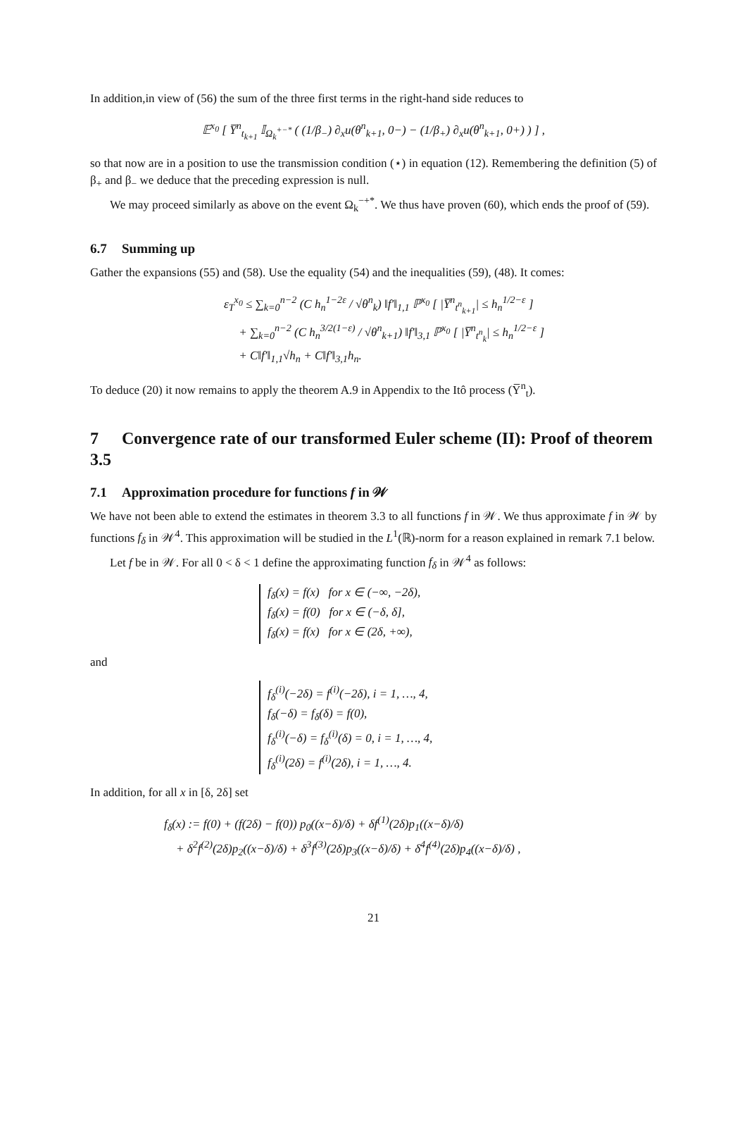In addition,in view of (56) the sum of the three first terms in the right-hand side reduces to
𝔼<sup>x<sub>0</sub></sup> [ Y̅<sup>n</sup><sub>t<sub>k+1</sub></sub> 𝕀<sub>Ω<sub>k</sub><sup>+−*</sup></sub> ( (1/β<sub>−</sub>) ∂<sub>x</sub>u(θ<sup>n</sup><sub>k+1</sub>, 0−) − (1/β<sub>+</sub>) ∂<sub>x</sub>u(θ<sup>n</sup><sub>k+1</sub>, 0+) ) ] ,
so that now are in a position to use the transmission condition (⋆) in equation (12). Remembering the definition (5) of β<sub>+</sub> and β<sub>−</sub> we deduce that the preceding expression is null.
We may proceed similarly as above on the event Ω<sub>k</sub><sup>−+*</sup>. We thus have proven (60), which ends the proof of (59).
6.7 Summing up
Gather the expansions (55) and (58). Use the equality (54) and the inequalities (59), (48). It comes:
ε<sub>T</sub><sup>x<sub>0</sub></sup> ≤ ∑<sub>k=0</sub><sup>n−2</sup> (C h<sub>n</sub><sup>1−2ε</sup> / √θ<sup>n</sup><sub>k</sub>) ‖f′‖<sub>1,1</sub> ℙ<sup>x<sub>0</sub></sup> [ |Y̅<sup>n</sup><sub>t<sup>n</sup><sub>k+1</sub></sub>| ≤ h<sub>n</sub><sup>1/2−ε</sup> ]
+ ∑<sub>k=0</sub><sup>n−2</sup> (C h<sub>n</sub><sup>3/2(1−ε)</sup> / √θ<sup>n</sup><sub>k+1</sub>) ‖f′‖<sub>3,1</sub> ℙ<sup>x<sub>0</sub></sup> [ |Y̅<sup>n</sup><sub>t<sup>n</sup><sub>k</sub></sub>| ≤ h<sub>n</sub><sup>1/2−ε</sup> ]
+ C‖f′‖<sub>1,1</sub>√h<sub>n</sub> + C‖f′‖<sub>3,1</sub>h<sub>n</sub>.
To deduce (20) it now remains to apply the theorem A.9 in Appendix to the Itô process (Y̅<sup>n</sup><sub>t</sub>).
7 Convergence rate of our transformed Euler scheme (II): Proof of theorem 3.5
7.1 Approximation procedure for functions f in 𝒲
We have not been able to extend the estimates in theorem 3.3 to all functions f in 𝒲. We thus approximate f in 𝒲 by functions f<sub>δ</sub> in 𝒲<sup>4</sup>. This approximation will be studied in the L<sup>1</sup>(ℝ)-norm for a reason explained in remark 7.1 below.
Let f be in 𝒲. For all 0 < δ < 1 define the approximating function f<sub>δ</sub> in 𝒲<sup>4</sup> as follows:
f<sub>δ</sub>(x) = f(x) for x ∈ (−∞, −2δ),
f<sub>δ</sub>(x) = f(0) for x ∈ (−δ, δ],
f<sub>δ</sub>(x) = f(x) for x ∈ (2δ, +∞),
and
f<sub>δ</sub><sup>(i)</sup>(−2δ) = f<sup>(i)</sup>(−2δ), i = 1, …, 4,
f<sub>δ</sub>(−δ) = f<sub>δ</sub>(δ) = f(0),
f<sub>δ</sub><sup>(i)</sup>(−δ) = f<sub>δ</sub><sup>(i)</sup>(δ) = 0, i = 1, …, 4,
f<sub>δ</sub><sup>(i)</sup>(2δ) = f<sup>(i)</sup>(2δ), i = 1, …, 4.
In addition, for all x in [δ, 2δ] set
f<sub>δ</sub>(x) := f(0) + (f(2δ) − f(0)) p<sub>0</sub>((x−δ)/δ) + δf<sup>(1)</sup>(2δ)p<sub>1</sub>((x−δ)/δ)
+ δ<sup>2</sup>f<sup>(2)</sup>(2δ)p<sub>2</sub>((x−δ)/δ) + δ<sup>3</sup>f<sup>(3)</sup>(2δ)p<sub>3</sub>((x−δ)/δ) + δ<sup>4</sup>f<sup>(4)</sup>(2δ)p<sub>4</sub>((x−δ)/δ) ,
21